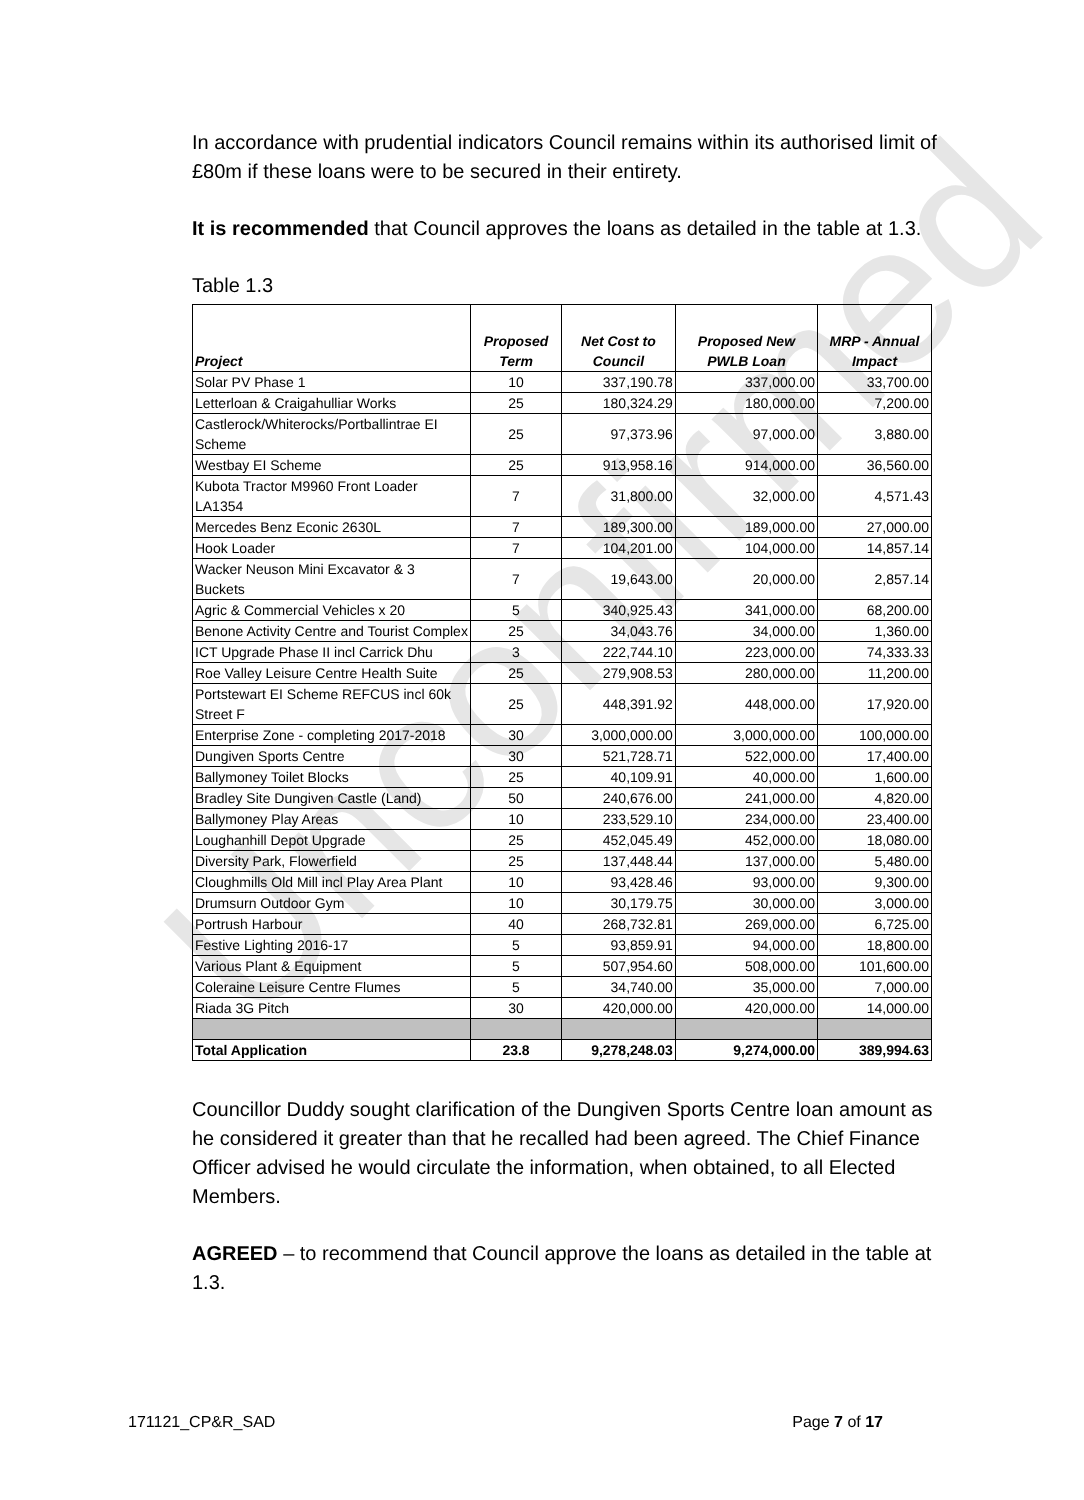Unconfirmed
In accordance with prudential indicators Council remains within its authorised limit of £80m if these loans were to be secured in their entirety.
It is recommended that Council approves the loans as detailed in the table at 1.3.
Table 1.3
| Project | Proposed Term | Net Cost to Council | Proposed New PWLB Loan | MRP - Annual Impact |
| --- | --- | --- | --- | --- |
| Solar PV Phase 1 | 10 | 337,190.78 | 337,000.00 | 33,700.00 |
| Letterloan & Craigahulliar Works | 25 | 180,324.29 | 180,000.00 | 7,200.00 |
| Castlerock/Whiterocks/Portballintrae EI Scheme | 25 | 97,373.96 | 97,000.00 | 3,880.00 |
| Westbay EI Scheme | 25 | 913,958.16 | 914,000.00 | 36,560.00 |
| Kubota Tractor M9960 Front Loader LA1354 | 7 | 31,800.00 | 32,000.00 | 4,571.43 |
| Mercedes Benz Econic 2630L | 7 | 189,300.00 | 189,000.00 | 27,000.00 |
| Hook Loader | 7 | 104,201.00 | 104,000.00 | 14,857.14 |
| Wacker Neuson Mini Excavator & 3 Buckets | 7 | 19,643.00 | 20,000.00 | 2,857.14 |
| Agric & Commercial Vehicles x 20 | 5 | 340,925.43 | 341,000.00 | 68,200.00 |
| Benone Activity Centre and Tourist Complex | 25 | 34,043.76 | 34,000.00 | 1,360.00 |
| ICT Upgrade Phase II incl Carrick Dhu | 3 | 222,744.10 | 223,000.00 | 74,333.33 |
| Roe Valley Leisure Centre Health Suite | 25 | 279,908.53 | 280,000.00 | 11,200.00 |
| Portstewart EI Scheme REFCUS incl 60k Street F | 25 | 448,391.92 | 448,000.00 | 17,920.00 |
| Enterprise Zone - completing 2017-2018 | 30 | 3,000,000.00 | 3,000,000.00 | 100,000.00 |
| Dungiven Sports Centre | 30 | 521,728.71 | 522,000.00 | 17,400.00 |
| Ballymoney Toilet Blocks | 25 | 40,109.91 | 40,000.00 | 1,600.00 |
| Bradley Site Dungiven Castle (Land) | 50 | 240,676.00 | 241,000.00 | 4,820.00 |
| Ballymoney Play Areas | 10 | 233,529.10 | 234,000.00 | 23,400.00 |
| Loughanhill Depot Upgrade | 25 | 452,045.49 | 452,000.00 | 18,080.00 |
| Diversity Park, Flowerfield | 25 | 137,448.44 | 137,000.00 | 5,480.00 |
| Cloughmills Old Mill incl Play Area Plant | 10 | 93,428.46 | 93,000.00 | 9,300.00 |
| Drumsurn Outdoor Gym | 10 | 30,179.75 | 30,000.00 | 3,000.00 |
| Portrush Harbour | 40 | 268,732.81 | 269,000.00 | 6,725.00 |
| Festive Lighting 2016-17 | 5 | 93,859.91 | 94,000.00 | 18,800.00 |
| Various Plant & Equipment | 5 | 507,954.60 | 508,000.00 | 101,600.00 |
| Coleraine Leisure Centre Flumes | 5 | 34,740.00 | 35,000.00 | 7,000.00 |
| Riada 3G Pitch | 30 | 420,000.00 | 420,000.00 | 14,000.00 |
| Total Application | 23.8 | 9,278,248.03 | 9,274,000.00 | 389,994.63 |
Councillor Duddy sought clarification of the Dungiven Sports Centre loan amount as he considered it greater than that he recalled had been agreed. The Chief Finance Officer advised he would circulate the information, when obtained, to all Elected Members.
AGREED – to recommend that Council approve the loans as detailed in the table at 1.3.
171121_CP&R_SAD Page 7 of 17